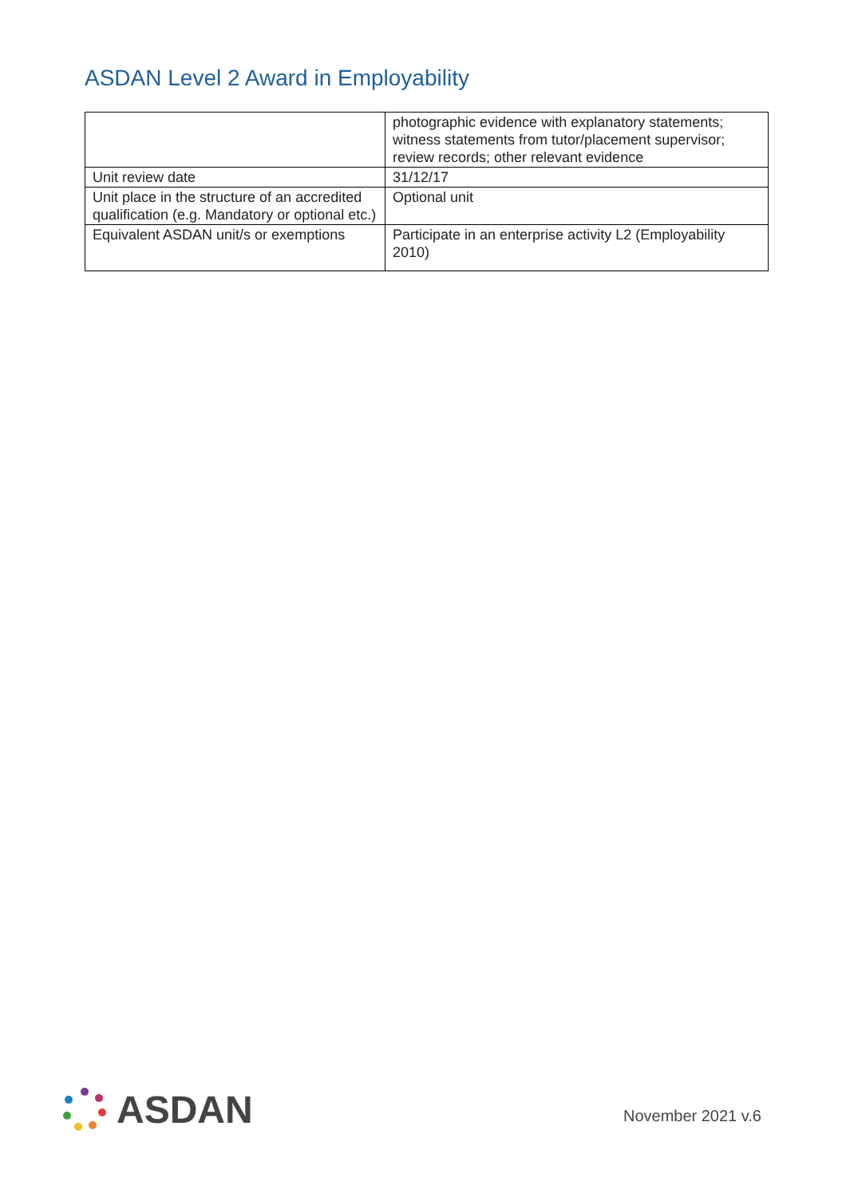ASDAN Level 2 Award in Employability
| | photographic evidence with explanatory statements; witness statements from tutor/placement supervisor; review records; other relevant evidence |
| Unit review date | 31/12/17 |
| Unit place in the structure of an accredited qualification (e.g. Mandatory or optional etc.) | Optional unit |
| Equivalent ASDAN unit/s or exemptions | Participate in an enterprise activity L2 (Employability 2010) |
ASDAN
November 2021 v.6